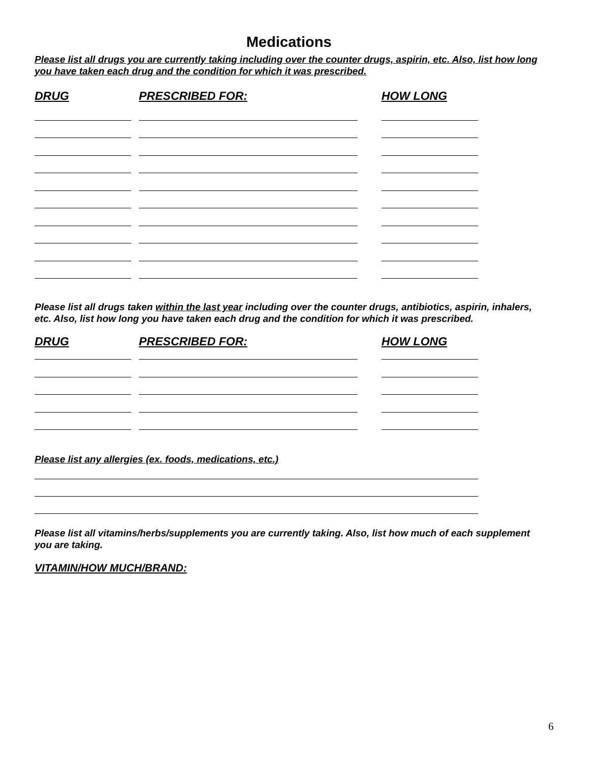Medications
Please list all drugs you are currently taking including over the counter drugs, aspirin, etc. Also, list how long you have taken each drug and the condition for which it was prescribed.
DRUG PRESCRIBED FOR: HOW LONG
Please list all drugs taken within the last year including over the counter drugs, antibiotics, aspirin, inhalers, etc. Also, list how long you have taken each drug and the condition for which it was prescribed.
DRUG PRESCRIBED FOR: HOW LONG
Please list any allergies (ex. foods, medications, etc.)
Please list all vitamins/herbs/supplements you are currently taking. Also, list how much of each supplement you are taking.
VITAMIN/HOW MUCH/BRAND:
6